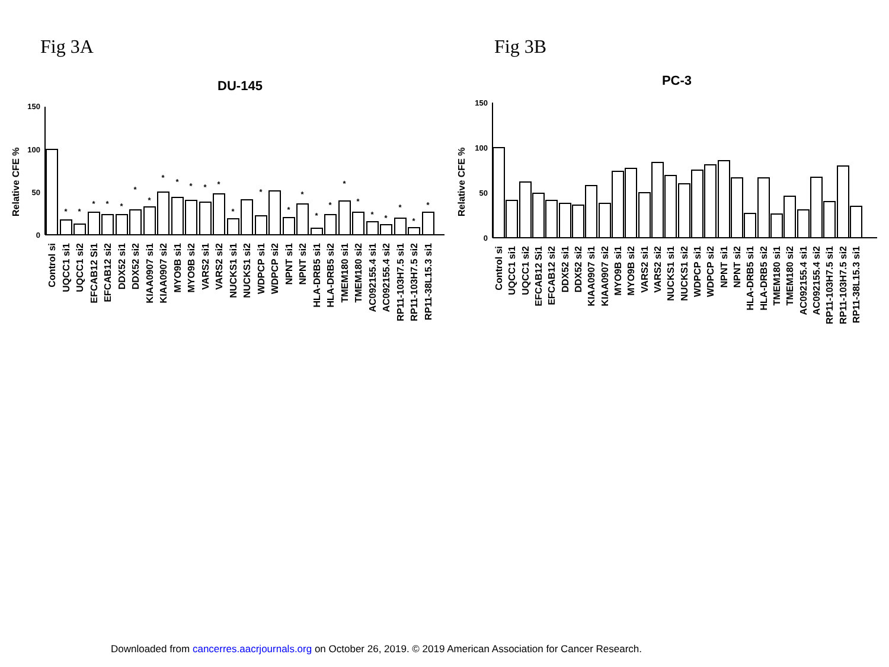Fig 3A Fig 3B
DU-145
Relative CFE %
150
100
50
0
*
*
*
*
*
*
*
*
*
*
*
*
*
*
*
*
*
*
*
*
*
*
*
*
*
Control si
UQCC1 si1
UQCC1 si2
EFCAB12 Si1
EFCAB12 si2
DDX52 si1
DDX52 si2
KIAA0907 si1
KIAA0907 si2
MYO9B si1
MYO9B si2
VARS2 si1
VARS2 si2
NUCKS1 si1
NUCKS1 si2
WDPCP si1
WDPCP si2
NPNT si1
NPNT si2
HLA-DRB5 si1
HLA-DRB5 si2
TMEM180 si1
TMEM180 si2
AC092155.4 si1
AC092155.4 si2
RP11-103H7.5 si1
RP11-103H7.5 si2
RP11-38L15.3 si1
PC-3
Relative CFE %
150
100
50
0
Control si
UQCC1 si1
UQCC1 si2
EFCAB12 Si1
EFCAB12 si2
DDX52 si1
DDX52 si2
KIAA0907 si1
KIAA0907 si2
MYO9B si1
MYO9B si2
VARS2 si1
VARS2 si2
NUCKS1 si1
NUCKS1 si2
WDPCP si1
WDPCP si2
NPNT si1
NPNT si2
HLA-DRB5 si1
HLA-DRB5 si2
TMEM180 si1
TMEM180 si2
AC092155.4 si1
AC092155.4 si2
RP11-103H7.5 si1
RP11-103H7.5 si2
RP11-38L15.3 si1
Downloaded from cancerres.aacrjournals.org on October 26, 2019. © 2019 American Association for Cancer Research.